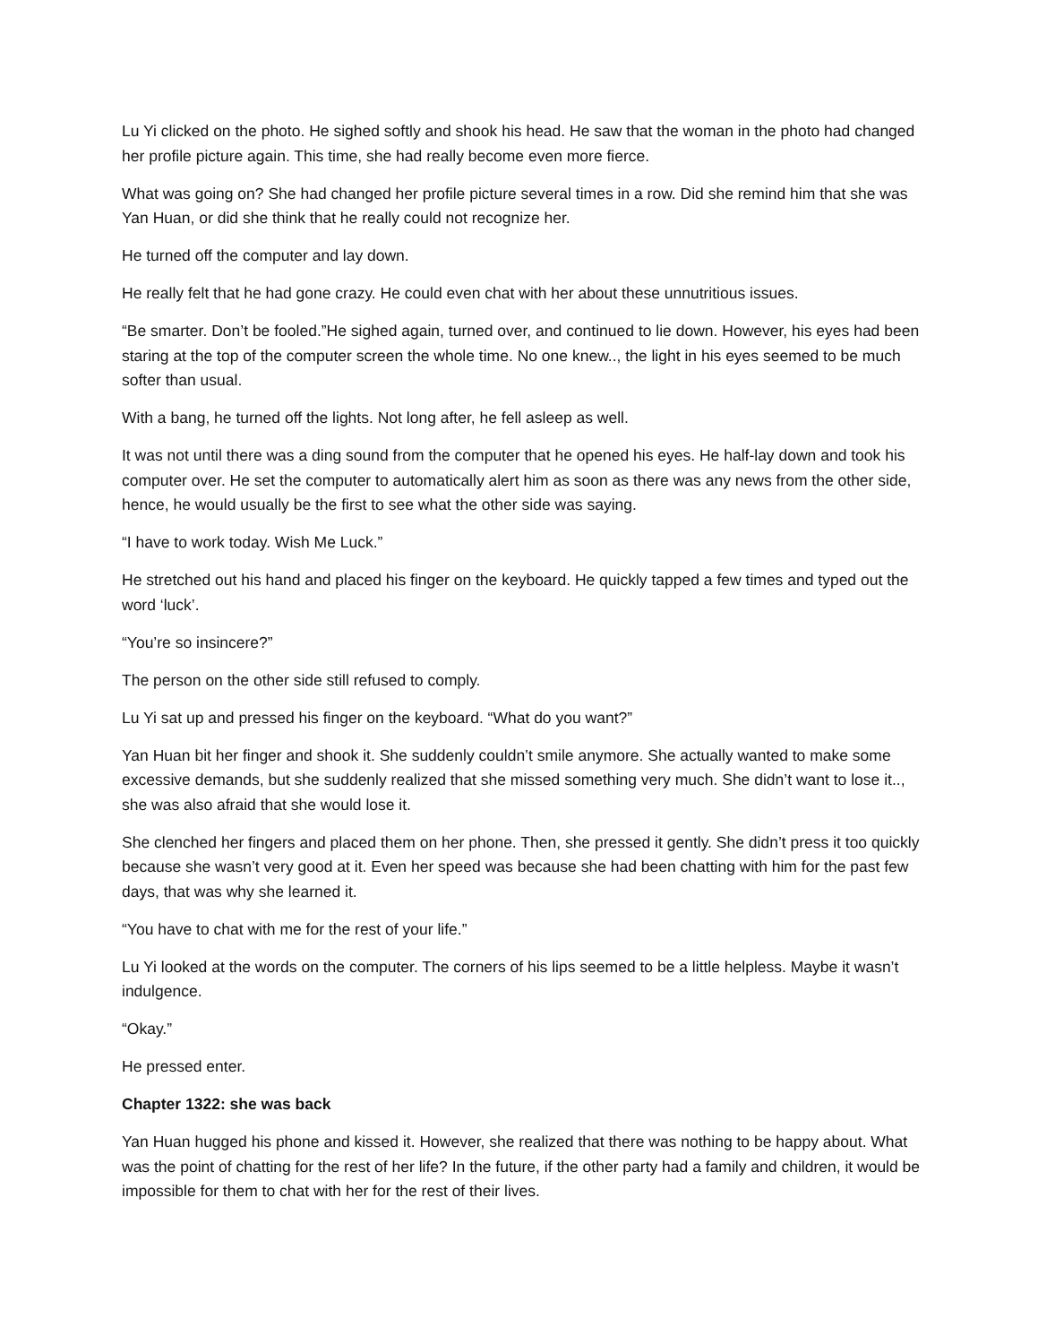Lu Yi clicked on the photo. He sighed softly and shook his head. He saw that the woman in the photo had changed her profile picture again. This time, she had really become even more fierce.
What was going on? She had changed her profile picture several times in a row. Did she remind him that she was Yan Huan, or did she think that he really could not recognize her.
He turned off the computer and lay down.
He really felt that he had gone crazy. He could even chat with her about these unnutritious issues.
“Be smarter. Don’t be fooled.”He sighed again, turned over, and continued to lie down. However, his eyes had been staring at the top of the computer screen the whole time. No one knew.., the light in his eyes seemed to be much softer than usual.
With a bang, he turned off the lights. Not long after, he fell asleep as well.
It was not until there was a ding sound from the computer that he opened his eyes. He half-lay down and took his computer over. He set the computer to automatically alert him as soon as there was any news from the other side, hence, he would usually be the first to see what the other side was saying.
“I have to work today. Wish Me Luck.”
He stretched out his hand and placed his finger on the keyboard. He quickly tapped a few times and typed out the word ‘luck’.
“You’re so insincere?”
The person on the other side still refused to comply.
Lu Yi sat up and pressed his finger on the keyboard. “What do you want?”
Yan Huan bit her finger and shook it. She suddenly couldn’t smile anymore. She actually wanted to make some excessive demands, but she suddenly realized that she missed something very much. She didn’t want to lose it.., she was also afraid that she would lose it.
She clenched her fingers and placed them on her phone. Then, she pressed it gently. She didn’t press it too quickly because she wasn’t very good at it. Even her speed was because she had been chatting with him for the past few days, that was why she learned it.
“You have to chat with me for the rest of your life.”
Lu Yi looked at the words on the computer. The corners of his lips seemed to be a little helpless. Maybe it wasn’t indulgence.
“Okay.”
He pressed enter.
Chapter 1322: she was back
Yan Huan hugged his phone and kissed it. However, she realized that there was nothing to be happy about. What was the point of chatting for the rest of her life? In the future, if the other party had a family and children, it would be impossible for them to chat with her for the rest of their lives.